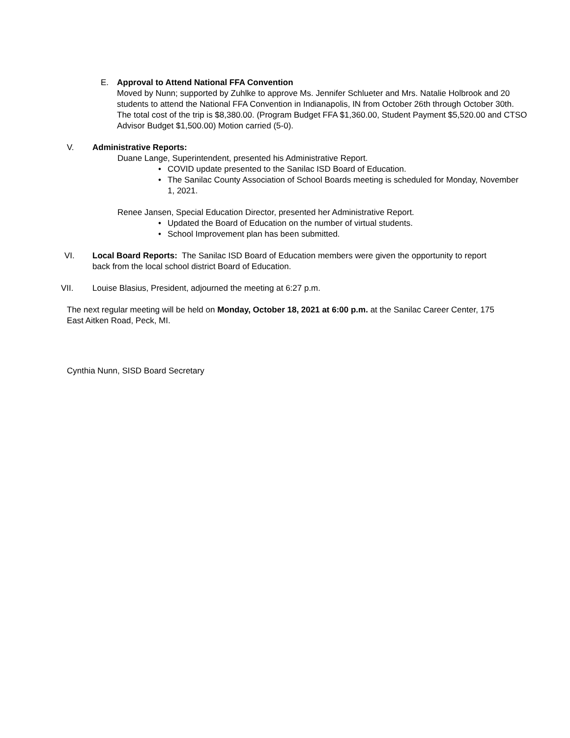E. Approval to Attend National FFA Convention
Moved by Nunn; supported by Zuhlke to approve Ms. Jennifer Schlueter and Mrs. Natalie Holbrook and 20 students to attend the National FFA Convention in Indianapolis, IN from October 26th through October 30th. The total cost of the trip is $8,380.00. (Program Budget FFA $1,360.00, Student Payment $5,520.00 and CTSO Advisor Budget $1,500.00) Motion carried (5-0).
V. Administrative Reports:
Duane Lange, Superintendent, presented his Administrative Report.
• COVID update presented to the Sanilac ISD Board of Education.
• The Sanilac County Association of School Boards meeting is scheduled for Monday, November 1, 2021.
Renee Jansen, Special Education Director, presented her Administrative Report.
• Updated the Board of Education on the number of virtual students.
• School Improvement plan has been submitted.
VI. Local Board Reports: The Sanilac ISD Board of Education members were given the opportunity to report back from the local school district Board of Education.
VII. Louise Blasius, President, adjourned the meeting at 6:27 p.m.
The next regular meeting will be held on Monday, October 18, 2021 at 6:00 p.m. at the Sanilac Career Center, 175 East Aitken Road, Peck, MI.
Cynthia Nunn, SISD Board Secretary